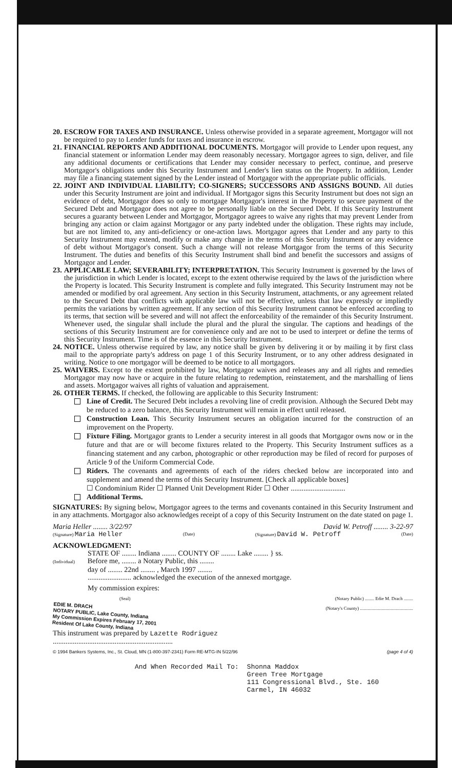20.
ESCROW FOR TAXES AND INSURANCE. Unless otherwise provided in a separate agreement, Mortgagor will not be required to pay to Lender funds for taxes and insurance in escrow.
21.
FINANCIAL REPORTS AND ADDITIONAL DOCUMENTS. Mortgagor will provide to Lender upon request, any financial statement or information Lender may deem reasonably necessary. Mortgagor agrees to sign, deliver, and file any additional documents or certifications that Lender may consider necessary to perfect, continue, and preserve Mortgagor's obligations under this Security Instrument and Lender's lien status on the Property. In addition, Lender may file a financing statement signed by the Lender instead of Mortgagor with the appropriate public officials.
22.
JOINT AND INDIVIDUAL LIABILITY; CO-SIGNERS; SUCCESSORS AND ASSIGNS BOUND. All duties under this Security Instrument are joint and individual. If Mortgagor signs this Security Instrument but does not sign an evidence of debt, Mortgagor does so only to mortgage Mortgagor's interest in the Property to secure payment of the Secured Debt and Mortgagor does not agree to be personally liable on the Secured Debt. If this Security Instrument secures a guaranty between Lender and Mortgagor, Mortgagor agrees to waive any rights that may prevent Lender from bringing any action or claim against Mortgagor or any party indebted under the obligation. These rights may include, but are not limited to, any anti-deficiency or one-action laws. Mortgagor agrees that Lender and any party to this Security Instrument may extend, modify or make any change in the terms of this Security Instrument or any evidence of debt without Mortgagor's consent. Such a change will not release Mortgagor from the terms of this Security Instrument. The duties and benefits of this Security Instrument shall bind and benefit the successors and assigns of Mortgagor and Lender.
23.
APPLICABLE LAW; SEVERABILITY; INTERPRETATION. This Security Instrument is governed by the laws of the jurisdiction in which Lender is located, except to the extent otherwise required by the laws of the jurisdiction where the Property is located. This Security Instrument is complete and fully integrated. This Security Instrument may not be amended or modified by oral agreement. Any section in this Security Instrument, attachments, or any agreement related to the Secured Debt that conflicts with applicable law will not be effective, unless that law expressly or impliedly permits the variations by written agreement. If any section of this Security Instrument cannot be enforced according to its terms, that section will be severed and will not affect the enforceability of the remainder of this Security Instrument. Whenever used, the singular shall include the plural and the plural the singular. The captions and headings of the sections of this Security Instrument are for convenience only and are not to be used to interpret or define the terms of this Security Instrument. Time is of the essence in this Security Instrument.
24.
NOTICE. Unless otherwise required by law, any notice shall be given by delivering it or by mailing it by first class mail to the appropriate party's address on page 1 of this Security Instrument, or to any other address designated in writing. Notice to one mortgagor will be deemed to be notice to all mortgagors.
25.
WAIVERS. Except to the extent prohibited by law, Mortgagor waives and releases any and all rights and remedies Mortgagor may now have or acquire in the future relating to redemption, reinstatement, and the marshalling of liens and assets. Mortgagor waives all rights of valuation and appraisement.
26.
OTHER TERMS. If checked, the following are applicable to this Security Instrument:
Line of Credit. The Secured Debt includes a revolving line of credit provision. Although the Secured Debt may be reduced to a zero balance, this Security Instrument will remain in effect until released.
Construction Loan. This Security Instrument secures an obligation incurred for the construction of an improvement on the Property.
Fixture Filing. Mortgagor grants to Lender a security interest in all goods that Mortgagor owns now or in the future and that are or will become fixtures related to the Property. This Security Instrument suffices as a financing statement and any carbon, photographic or other reproduction may be filed of record for purposes of Article 9 of the Uniform Commercial Code.
Riders. The covenants and agreements of each of the riders checked below are incorporated into and supplement and amend the terms of this Security Instrument. [Check all applicable boxes]
☐ Condominium Rider ☐ Planned Unit Development Rider ☐ Other ..............................
Additional Terms.
SIGNATURES: By signing below, Mortgagor agrees to the terms and covenants contained in this Security Instrument and in any attachments. Mortgagor also acknowledges receipt of a copy of this Security Instrument on the date stated on page 1.
Maria Heller ........ 3/22/97 David W. Petroff ........ 3-22-97
(Signature) Maria Heller (Date) (Signature) David W. Petroff (Date)
ACKNOWLEDGMENT:
STATE OF ........ Indiana ........ COUNTY OF ........ Lake ........ } ss.
(Individual) Before me, ........ a Notary Public, this ........
day of ........ 22nd ........ , March 1997 ........
........................ acknowledged the execution of the annexed mortgage.
My commission expires:
(Seal) (Notary Public) ........ Edie M. Drach ........
EDIE M. DRACH
NOTARY PUBLIC, Lake County, Indiana
My Commission Expires February 17, 2001
Resident Of Lake County, Indiana
(Notary's County) ..............................................
This instrument was prepared by Lazette Rodriguez
..................................................................
© 1994 Bankers Systems, Inc., St. Cloud, MN (1-800-397-2341) Form RE-MTG-IN 5/22/96 (page 4 of 4)
And When Recorded Mail To: Shonna Maddox
Green Tree Mortgage
111 Congressional Blvd., Ste. 160
Carmel, IN 46032